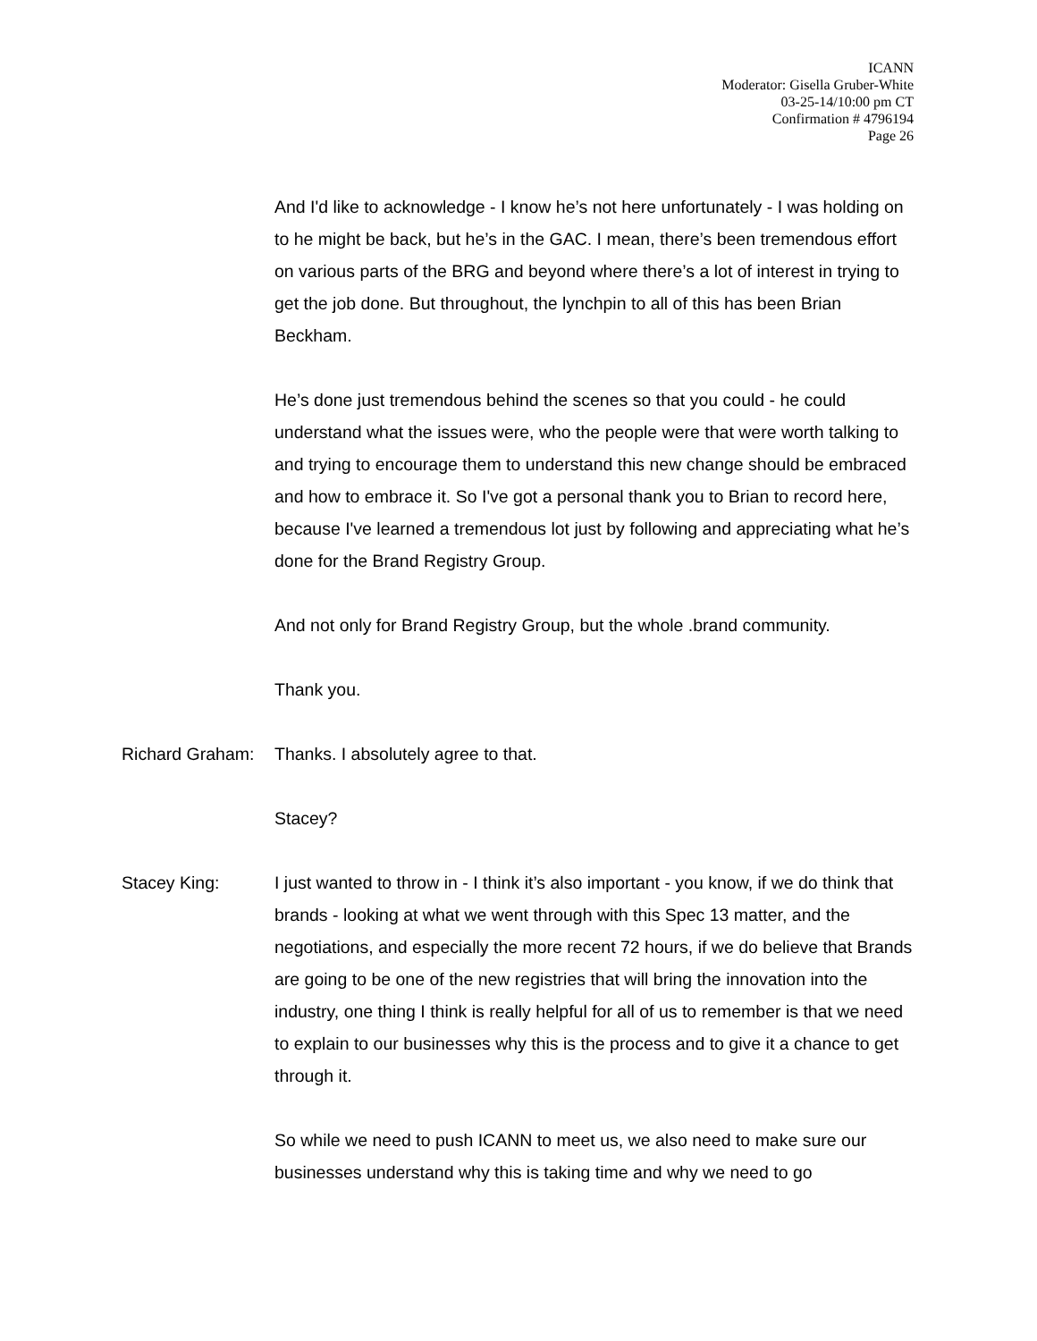ICANN
Moderator: Gisella Gruber-White
03-25-14/10:00 pm CT
Confirmation # 4796194
Page 26
And I'd like to acknowledge - I know he’s not here unfortunately - I was holding on to he might be back, but he’s in the GAC. I mean, there’s been tremendous effort on various parts of the BRG and beyond where there’s a lot of interest in trying to get the job done. But throughout, the lynchpin to all of this has been Brian Beckham.
He’s done just tremendous behind the scenes so that you could - he could understand what the issues were, who the people were that were worth talking to and trying to encourage them to understand this new change should be embraced and how to embrace it. So I've got a personal thank you to Brian to record here, because I've learned a tremendous lot just by following and appreciating what he’s done for the Brand Registry Group.
And not only for Brand Registry Group, but the whole .brand community.
Thank you.
Richard Graham:
Thanks. I absolutely agree to that.
Stacey?
Stacey King: I just wanted to throw in - I think it’s also important - you know, if we do think that brands - looking at what we went through with this Spec 13 matter, and the negotiations, and especially the more recent 72 hours, if we do believe that Brands are going to be one of the new registries that will bring the innovation into the industry, one thing I think is really helpful for all of us to remember is that we need to explain to our businesses why this is the process and to give it a chance to get through it.
So while we need to push ICANN to meet us, we also need to make sure our businesses understand why this is taking time and why we need to go